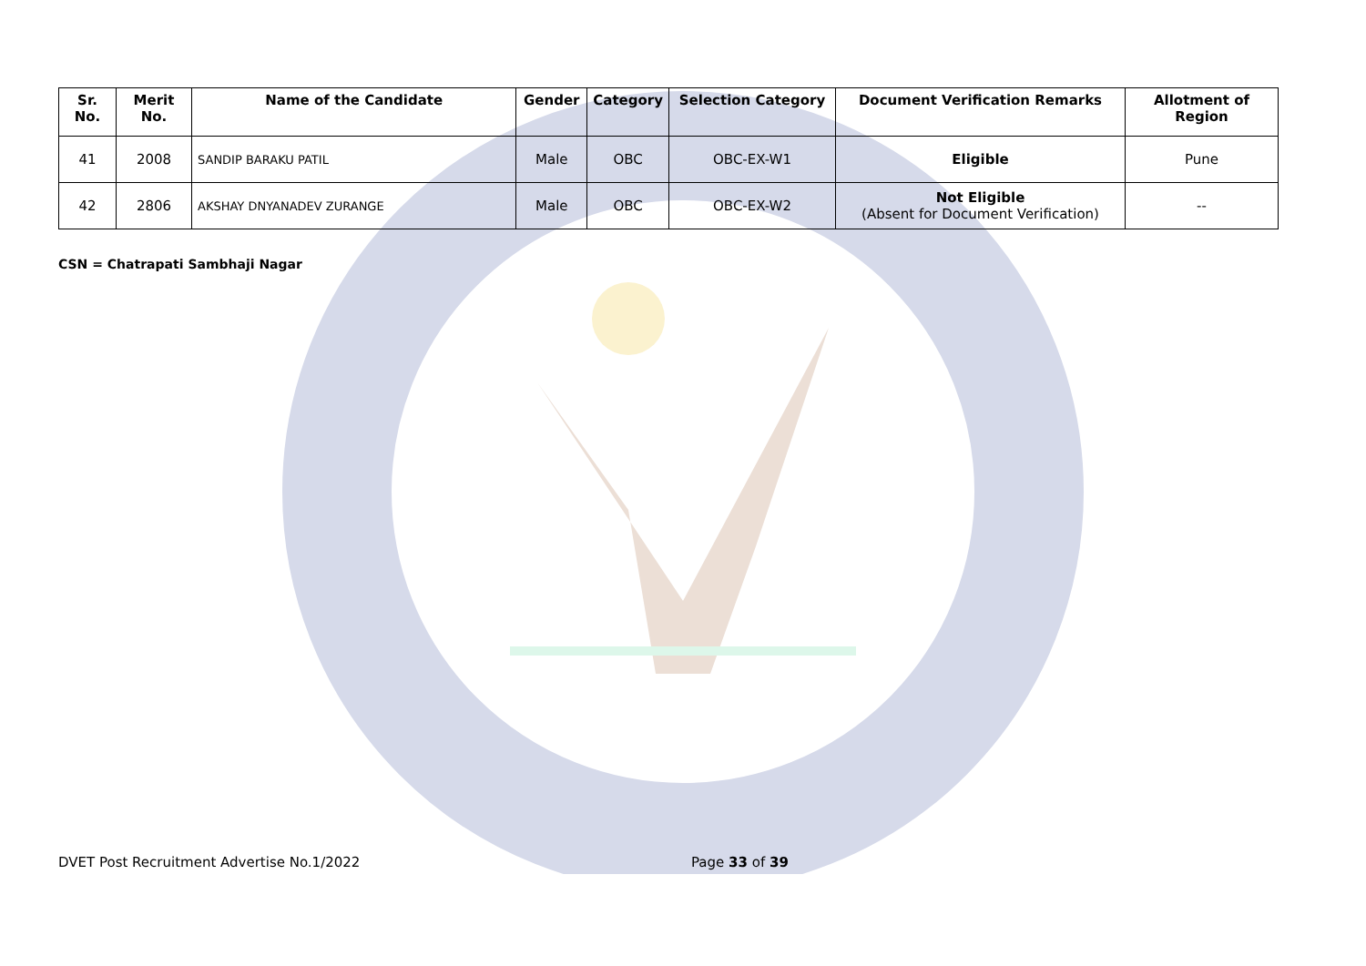| Sr. No. | Merit No. | Name of the Candidate | Gender | Category | Selection Category | Document Verification Remarks | Allotment of Region |
| --- | --- | --- | --- | --- | --- | --- | --- |
| 41 | 2008 | SANDIP BARAKU PATIL | Male | OBC | OBC-EX-W1 | Eligible | Pune |
| 42 | 2806 | AKSHAY DNYANADEV ZURANGE | Male | OBC | OBC-EX-W2 | Not Eligible (Absent for Document Verification) | -- |
CSN = Chatrapati Sambhaji Nagar
DVET Post Recruitment Advertise No.1/2022 Page 33 of 39